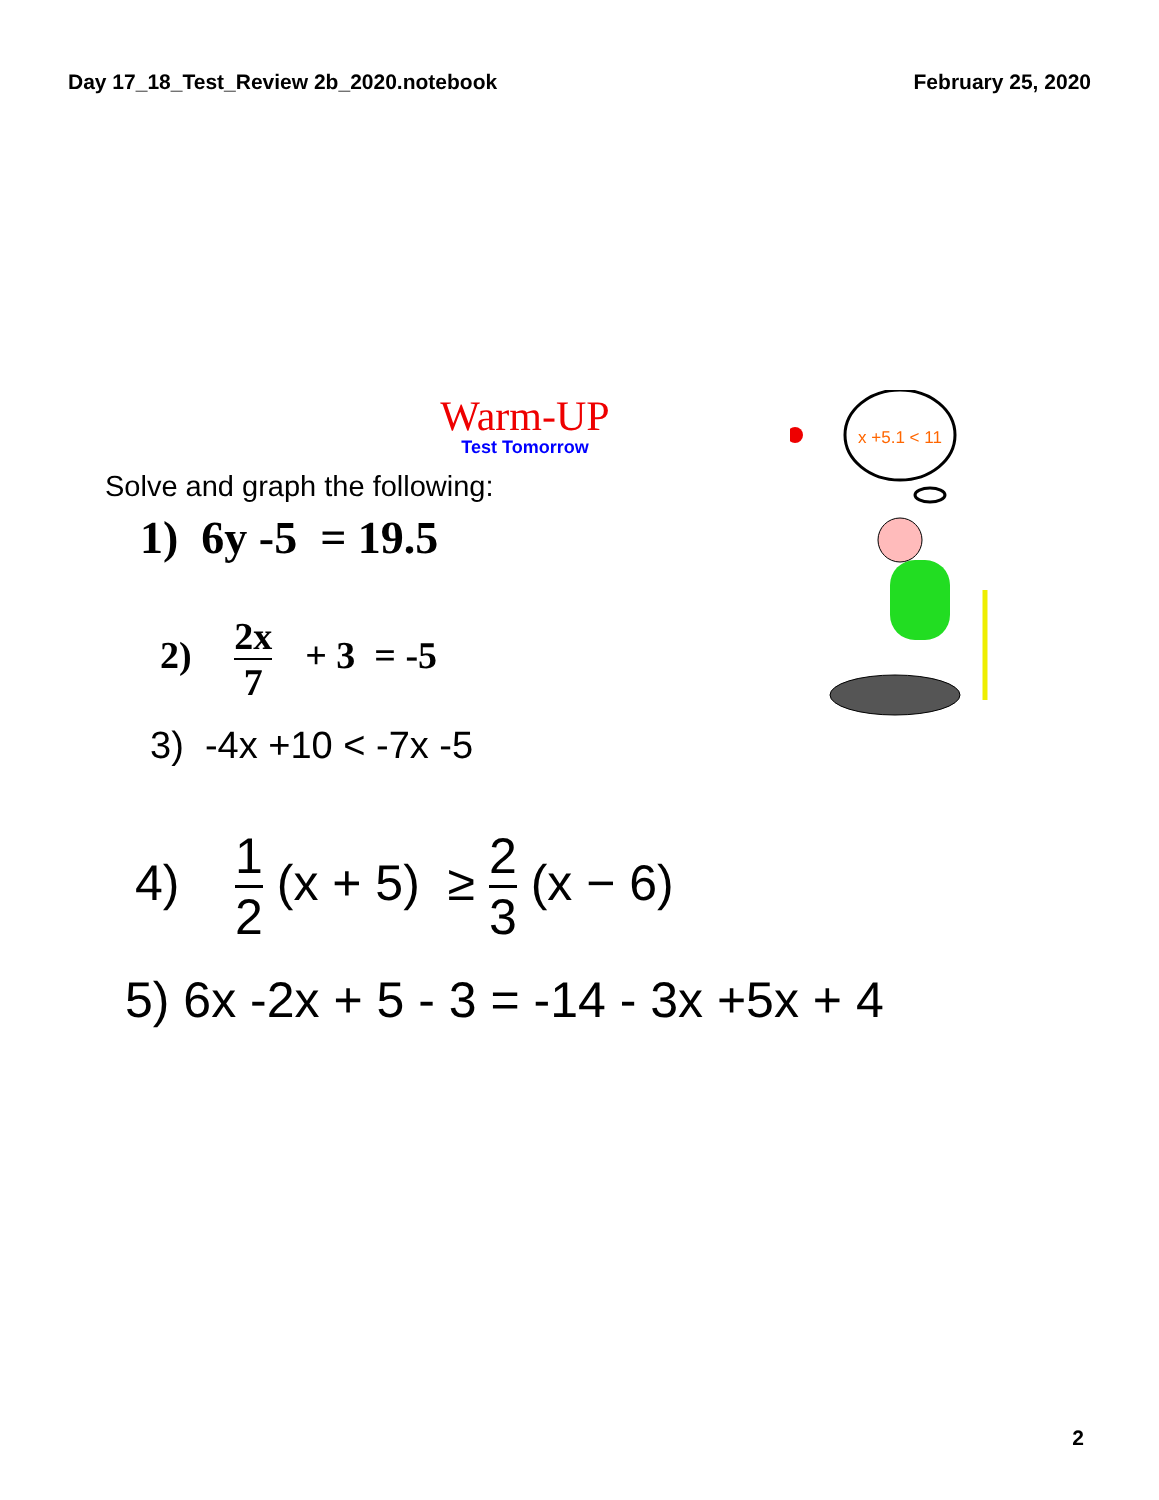Day 17_18_Test_Review 2b_2020.notebook
February 25, 2020
Warm-UP
Test Tomorrow
Solve and graph the following:
1) 6y -5 = 19.5
2) 2x 7 + 3 = -5
3) -4x +10 < -7x -5
4) 1 2 (x + 5) ≥ 2 3 (x − 6)
5) 6x -2x + 5 - 3 = -14 - 3x +5x + 4
x +5.1 < 11
2